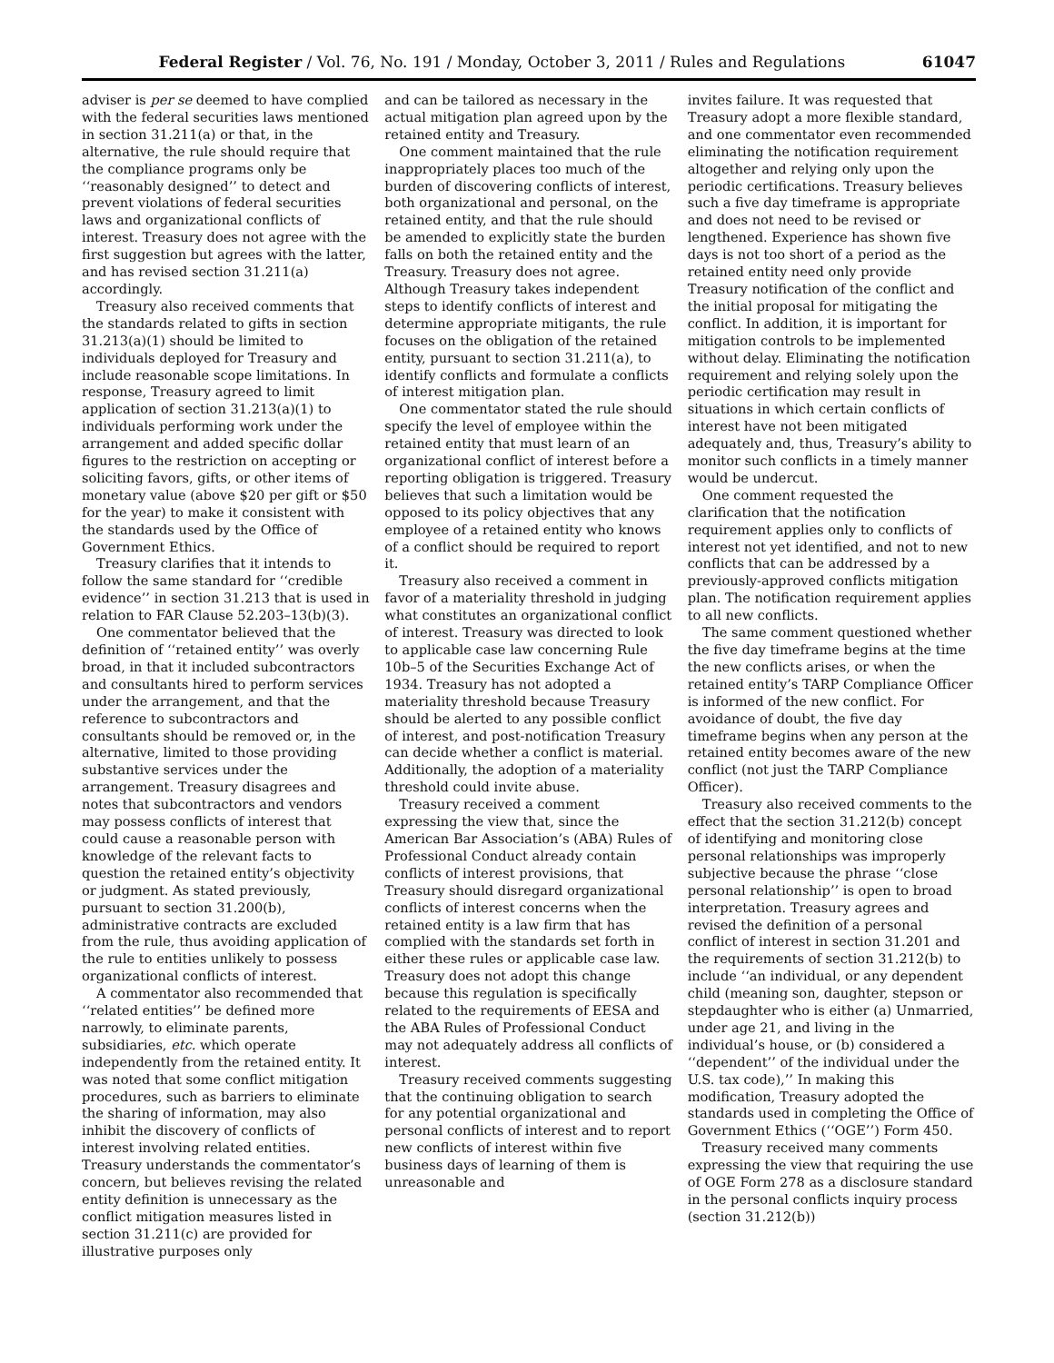Federal Register / Vol. 76, No. 191 / Monday, October 3, 2011 / Rules and Regulations 61047
adviser is per se deemed to have complied with the federal securities laws mentioned in section 31.211(a) or that, in the alternative, the rule should require that the compliance programs only be ‘‘reasonably designed’’ to detect and prevent violations of federal securities laws and organizational conflicts of interest. Treasury does not agree with the first suggestion but agrees with the latter, and has revised section 31.211(a) accordingly.
Treasury also received comments that the standards related to gifts in section 31.213(a)(1) should be limited to individuals deployed for Treasury and include reasonable scope limitations. In response, Treasury agreed to limit application of section 31.213(a)(1) to individuals performing work under the arrangement and added specific dollar figures to the restriction on accepting or soliciting favors, gifts, or other items of monetary value (above $20 per gift or $50 for the year) to make it consistent with the standards used by the Office of Government Ethics.
Treasury clarifies that it intends to follow the same standard for ‘‘credible evidence’’ in section 31.213 that is used in relation to FAR Clause 52.203–13(b)(3).
One commentator believed that the definition of ‘‘retained entity’’ was overly broad, in that it included subcontractors and consultants hired to perform services under the arrangement, and that the reference to subcontractors and consultants should be removed or, in the alternative, limited to those providing substantive services under the arrangement. Treasury disagrees and notes that subcontractors and vendors may possess conflicts of interest that could cause a reasonable person with knowledge of the relevant facts to question the retained entity’s objectivity or judgment. As stated previously, pursuant to section 31.200(b), administrative contracts are excluded from the rule, thus avoiding application of the rule to entities unlikely to possess organizational conflicts of interest.
A commentator also recommended that ‘‘related entities’’ be defined more narrowly, to eliminate parents, subsidiaries, etc. which operate independently from the retained entity. It was noted that some conflict mitigation procedures, such as barriers to eliminate the sharing of information, may also inhibit the discovery of conflicts of interest involving related entities. Treasury understands the commentator’s concern, but believes revising the related entity definition is unnecessary as the conflict mitigation measures listed in section 31.211(c) are provided for illustrative purposes only
and can be tailored as necessary in the actual mitigation plan agreed upon by the retained entity and Treasury.
One comment maintained that the rule inappropriately places too much of the burden of discovering conflicts of interest, both organizational and personal, on the retained entity, and that the rule should be amended to explicitly state the burden falls on both the retained entity and the Treasury. Treasury does not agree. Although Treasury takes independent steps to identify conflicts of interest and determine appropriate mitigants, the rule focuses on the obligation of the retained entity, pursuant to section 31.211(a), to identify conflicts and formulate a conflicts of interest mitigation plan.
One commentator stated the rule should specify the level of employee within the retained entity that must learn of an organizational conflict of interest before a reporting obligation is triggered. Treasury believes that such a limitation would be opposed to its policy objectives that any employee of a retained entity who knows of a conflict should be required to report it.
Treasury also received a comment in favor of a materiality threshold in judging what constitutes an organizational conflict of interest. Treasury was directed to look to applicable case law concerning Rule 10b–5 of the Securities Exchange Act of 1934. Treasury has not adopted a materiality threshold because Treasury should be alerted to any possible conflict of interest, and post-notification Treasury can decide whether a conflict is material. Additionally, the adoption of a materiality threshold could invite abuse.
Treasury received a comment expressing the view that, since the American Bar Association’s (ABA) Rules of Professional Conduct already contain conflicts of interest provisions, that Treasury should disregard organizational conflicts of interest concerns when the retained entity is a law firm that has complied with the standards set forth in either these rules or applicable case law. Treasury does not adopt this change because this regulation is specifically related to the requirements of EESA and the ABA Rules of Professional Conduct may not adequately address all conflicts of interest.
Treasury received comments suggesting that the continuing obligation to search for any potential organizational and personal conflicts of interest and to report new conflicts of interest within five business days of learning of them is unreasonable and
invites failure. It was requested that Treasury adopt a more flexible standard, and one commentator even recommended eliminating the notification requirement altogether and relying only upon the periodic certifications. Treasury believes such a five day timeframe is appropriate and does not need to be revised or lengthened. Experience has shown five days is not too short of a period as the retained entity need only provide Treasury notification of the conflict and the initial proposal for mitigating the conflict. In addition, it is important for mitigation controls to be implemented without delay. Eliminating the notification requirement and relying solely upon the periodic certification may result in situations in which certain conflicts of interest have not been mitigated adequately and, thus, Treasury’s ability to monitor such conflicts in a timely manner would be undercut.
One comment requested the clarification that the notification requirement applies only to conflicts of interest not yet identified, and not to new conflicts that can be addressed by a previously-approved conflicts mitigation plan. The notification requirement applies to all new conflicts.
The same comment questioned whether the five day timeframe begins at the time the new conflicts arises, or when the retained entity’s TARP Compliance Officer is informed of the new conflict. For avoidance of doubt, the five day timeframe begins when any person at the retained entity becomes aware of the new conflict (not just the TARP Compliance Officer).
Treasury also received comments to the effect that the section 31.212(b) concept of identifying and monitoring close personal relationships was improperly subjective because the phrase ‘‘close personal relationship’’ is open to broad interpretation. Treasury agrees and revised the definition of a personal conflict of interest in section 31.201 and the requirements of section 31.212(b) to include ‘‘an individual, or any dependent child (meaning son, daughter, stepson or stepdaughter who is either (a) Unmarried, under age 21, and living in the individual’s house, or (b) considered a ‘‘dependent’’ of the individual under the U.S. tax code),’’ In making this modification, Treasury adopted the standards used in completing the Office of Government Ethics (‘‘OGE’’) Form 450.
Treasury received many comments expressing the view that requiring the use of OGE Form 278 as a disclosure standard in the personal conflicts inquiry process (section 31.212(b))